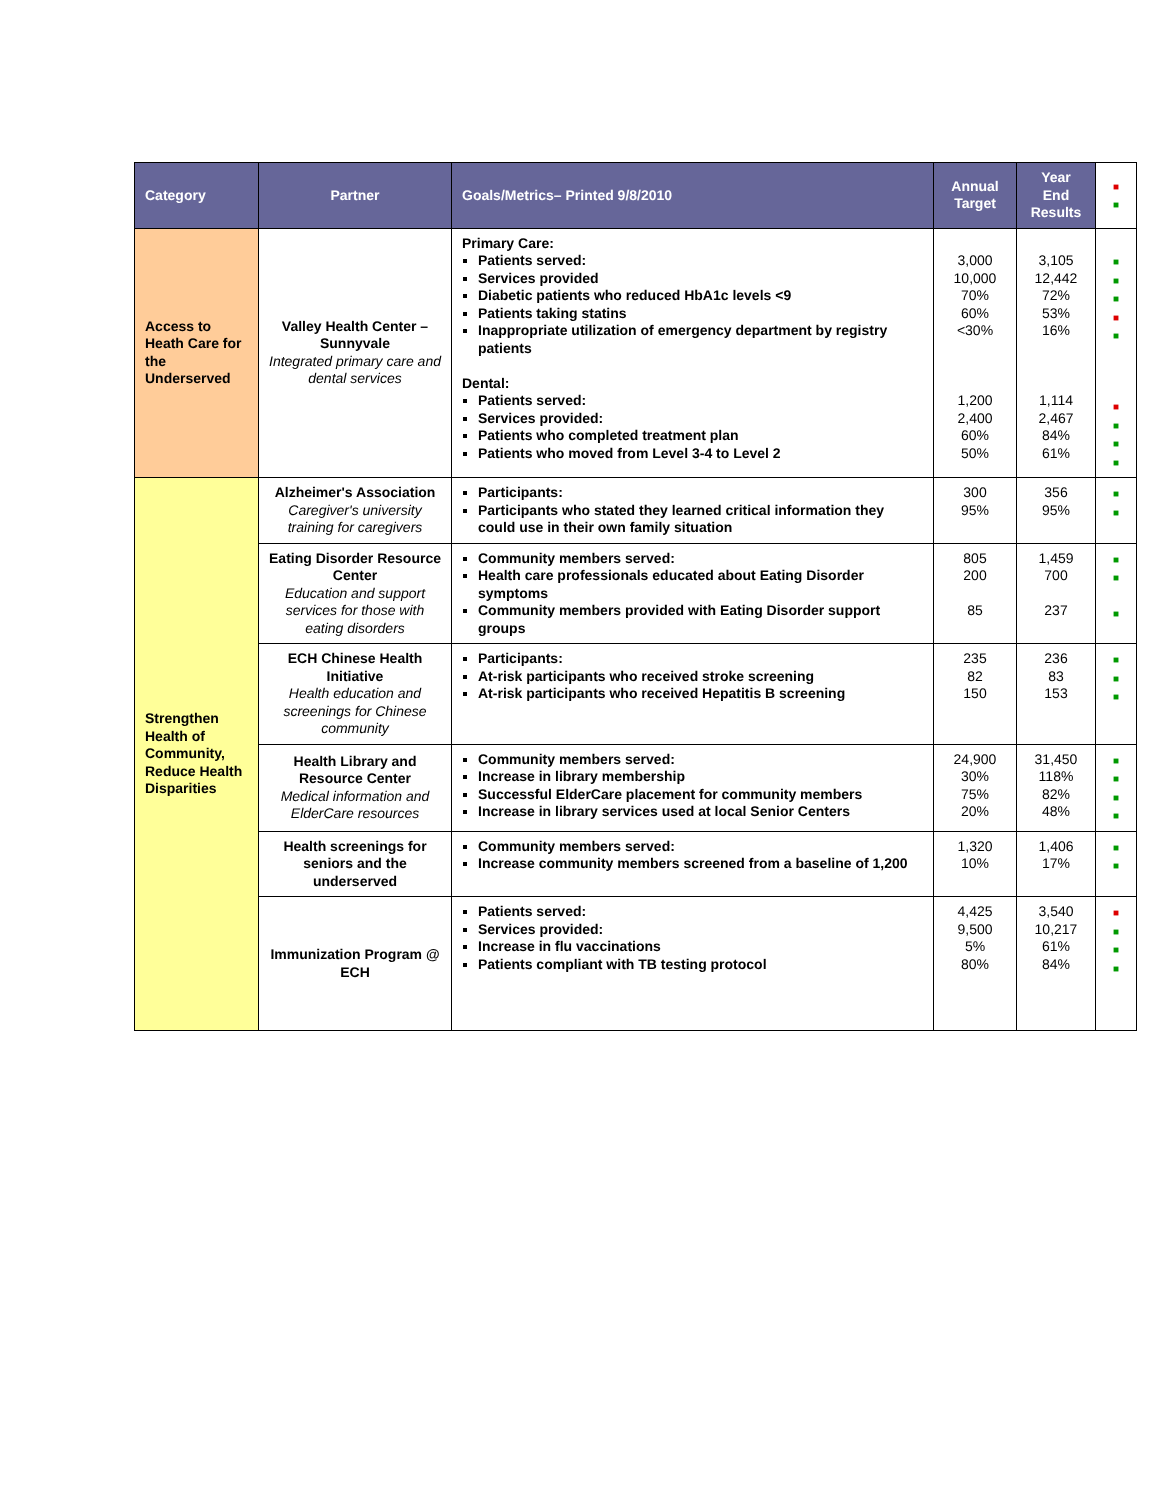| Category | Partner | Goals/Metrics– Printed 9/8/2010 | Annual Target | Year End Results | ■ ■ |
| --- | --- | --- | --- | --- | --- |
| Access to Heath Care for the Underserved | Valley Health Center – Sunnyvale Integrated primary care and dental services | Primary Care: Patients served: Services provided Diabetic patients who reduced HbA1c levels <9 Patients taking statins Inappropriate utilization of emergency department by registry patients Dental: Patients served: Services provided: Patients who completed treatment plan Patients who moved from Level 3-4 to Level 2 | 3,000 10,000 70% 60% <30% 1,200 2,400 60% 50% | 3,105 12,442 72% 53% 16% 1,114 2,467 84% 61% | ■ ■ ■ ■ ■ ■ ■ ■ ■ |
| Strengthen Health of Community, Reduce Health Disparities | Alzheimer's Association Caregiver's university training for caregivers | Participants: Participants who stated they learned critical information they could use in their own family situation | 300 95% | 356 95% | ■ ■ |
| | Eating Disorder Resource Center Education and support services for those with eating disorders | Community members served: Health care professionals educated about Eating Disorder symptoms Community members provided with Eating Disorder support groups | 805 200 85 | 1,459 700 237 | ■ ■ ■ |
| | ECH Chinese Health Initiative Health education and screenings for Chinese community | Participants: At-risk participants who received stroke screening At-risk participants who received Hepatitis B screening | 235 82 150 | 236 83 153 | ■ ■ ■ |
| | Health Library and Resource Center Medical information and ElderCare resources | Community members served: Increase in library membership Successful ElderCare placement for community members Increase in library services used at local Senior Centers | 24,900 30% 75% 20% | 31,450 118% 82% 48% | ■ ■ ■ ■ |
| | Health screenings for seniors and the underserved | Community members served: Increase community members screened from a baseline of 1,200 | 1,320 10% | 1,406 17% | ■ ■ |
| | Immunization Program @ ECH | Patients served: Services provided: Increase in flu vaccinations Patients compliant with TB testing protocol | 4,425 9,500 5% 80% | 3,540 10,217 61% 84% | ■ ■ ■ ■ |